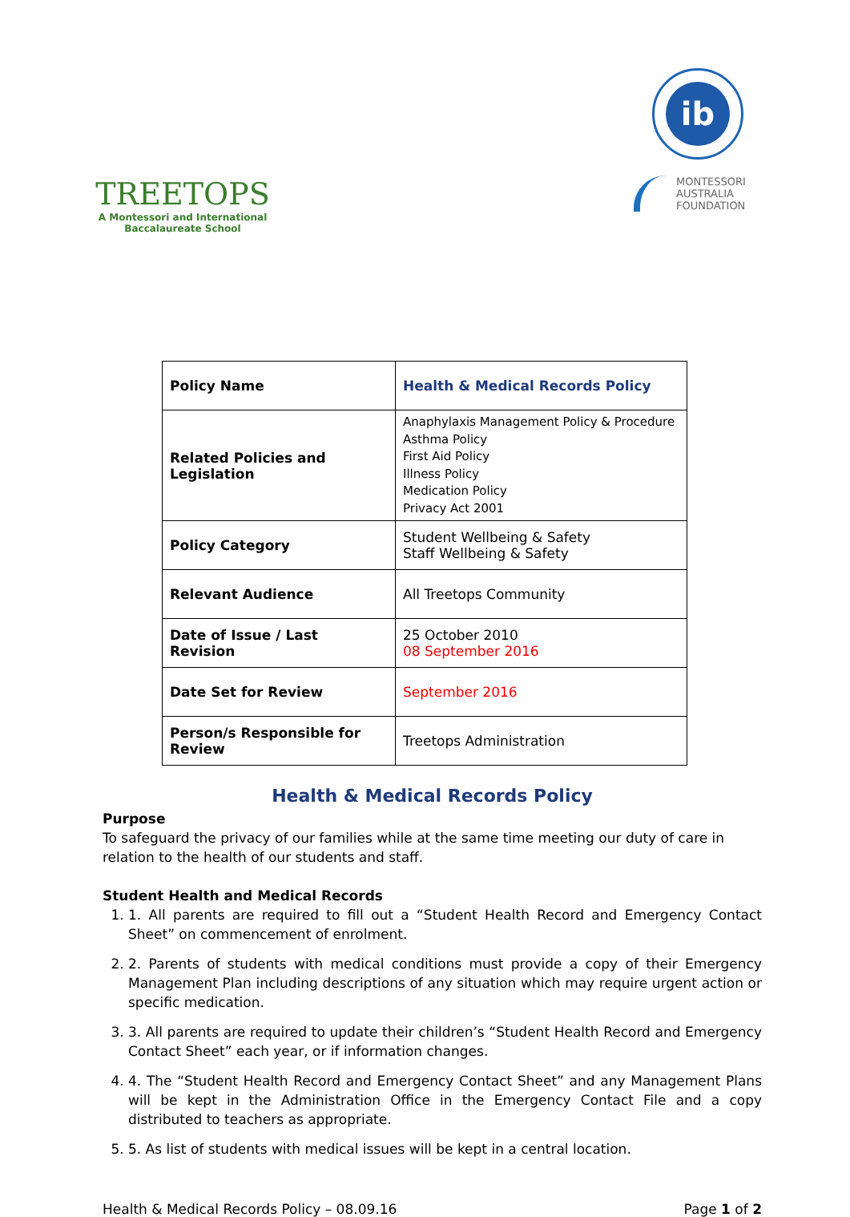TREETOPS
A Montessori and International
Baccalaureate School
ib
MONTESSORI
AUSTRALIA
FOUNDATION
| Policy Name | Health & Medical Records Policy |
| Related Policies and Legislation | Anaphylaxis Management Policy & Procedure Asthma Policy First Aid Policy Illness Policy Medication Policy Privacy Act 2001 |
| Policy Category | Student Wellbeing & Safety Staff Wellbeing & Safety |
| Relevant Audience | All Treetops Community |
| Date of Issue / Last Revision | 25 October 2010 08 September 2016 |
| Date Set for Review | September 2016 |
| Person/s Responsible for Review | Treetops Administration |
Health & Medical Records Policy
Purpose
To safeguard the privacy of our families while at the same time meeting our duty of care in relation to the health of our students and staff.
Student Health and Medical Records
1. 1. All parents are required to fill out a “Student Health Record and Emergency Contact Sheet” on commencement of enrolment.
2. 2. Parents of students with medical conditions must provide a copy of their Emergency Management Plan including descriptions of any situation which may require urgent action or specific medication.
3. 3. All parents are required to update their children’s “Student Health Record and Emergency Contact Sheet” each year, or if information changes.
4. 4. The “Student Health Record and Emergency Contact Sheet” and any Management Plans will be kept in the Administration Office in the Emergency Contact File and a copy distributed to teachers as appropriate.
5. 5. As list of students with medical issues will be kept in a central location.
Health & Medical Records Policy – 08.09.16 Page 1 of 2